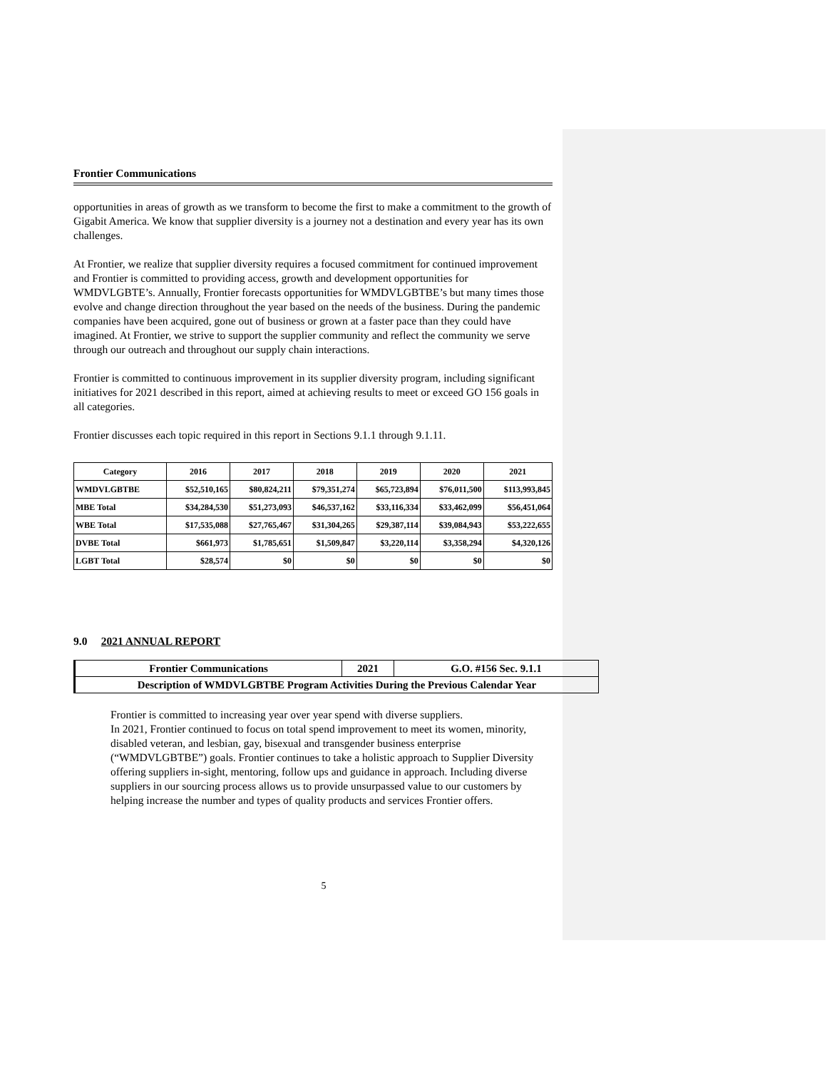Frontier Communications
opportunities in areas of growth as we transform to become the first to make a commitment to the growth of Gigabit America. We know that supplier diversity is a journey not a destination and every year has its own challenges.
At Frontier, we realize that supplier diversity requires a focused commitment for continued improvement and Frontier is committed to providing access, growth and development opportunities for WMDVLGBTE’s. Annually, Frontier forecasts opportunities for WMDVLGBTBE’s but many times those evolve and change direction throughout the year based on the needs of the business. During the pandemic companies have been acquired, gone out of business or grown at a faster pace than they could have imagined. At Frontier, we strive to support the supplier community and reflect the community we serve through our outreach and throughout our supply chain interactions.
Frontier is committed to continuous improvement in its supplier diversity program, including significant initiatives for 2021 described in this report, aimed at achieving results to meet or exceed GO 156 goals in all categories.
Frontier discusses each topic required in this report in Sections 9.1.1 through 9.1.11.
| Category | 2016 | 2017 | 2018 | 2019 | 2020 | 2021 |
| --- | --- | --- | --- | --- | --- | --- |
| WMDVLGBTBE | $52,510,165 | $80,824,211 | $79,351,274 | $65,723,894 | $76,011,500 | $113,993,845 |
| MBE Total | $34,284,530 | $51,273,093 | $46,537,162 | $33,116,334 | $33,462,099 | $56,451,064 |
| WBE Total | $17,535,088 | $27,765,467 | $31,304,265 | $29,387,114 | $39,084,943 | $53,222,655 |
| DVBE Total | $661,973 | $1,785,651 | $1,509,847 | $3,220,114 | $3,358,294 | $4,320,126 |
| LGBT Total | $28,574 | $0 | $0 | $0 | $0 | $0 |
9.0 2021 ANNUAL REPORT
| Frontier Communications | 2021 | G.O. #156 Sec. 9.1.1 |
| Description of WMDVLGBTBE Program Activities During the Previous Calendar Year | | |
Frontier is committed to increasing year over year spend with diverse suppliers.
In 2021, Frontier continued to focus on total spend improvement to meet its women, minority, disabled veteran, and lesbian, gay, bisexual and transgender business enterprise (“WMDVLGBTBE”) goals. Frontier continues to take a holistic approach to Supplier Diversity offering suppliers in-sight, mentoring, follow ups and guidance in approach. Including diverse suppliers in our sourcing process allows us to provide unsurpassed value to our customers by helping increase the number and types of quality products and services Frontier offers.
5